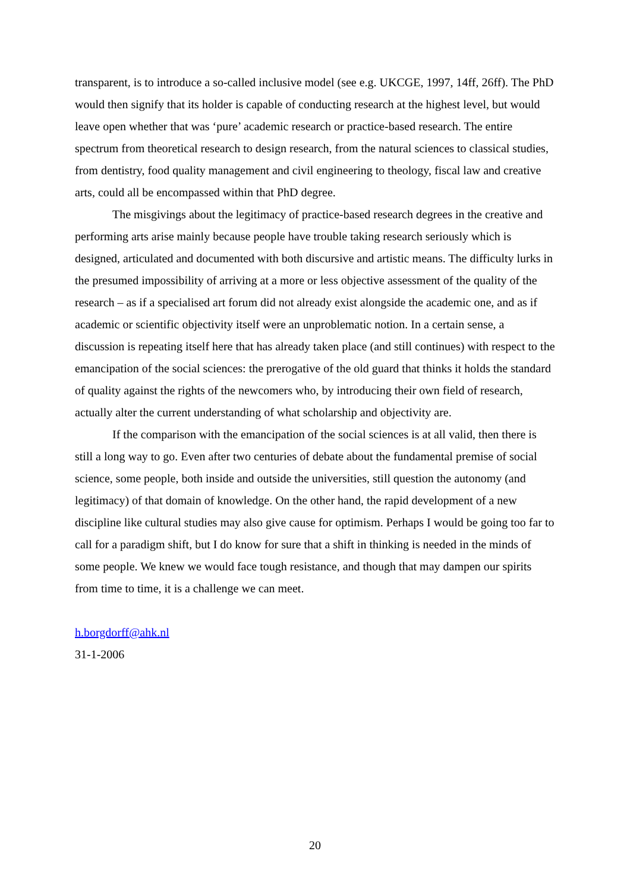transparent, is to introduce a so-called inclusive model (see e.g. UKCGE, 1997, 14ff, 26ff). The PhD would then signify that its holder is capable of conducting research at the highest level, but would leave open whether that was ‘pure’ academic research or practice-based research. The entire spectrum from theoretical research to design research, from the natural sciences to classical studies, from dentistry, food quality management and civil engineering to theology, fiscal law and creative arts, could all be encompassed within that PhD degree.
The misgivings about the legitimacy of practice-based research degrees in the creative and performing arts arise mainly because people have trouble taking research seriously which is designed, articulated and documented with both discursive and artistic means. The difficulty lurks in the presumed impossibility of arriving at a more or less objective assessment of the quality of the research – as if a specialised art forum did not already exist alongside the academic one, and as if academic or scientific objectivity itself were an unproblematic notion. In a certain sense, a discussion is repeating itself here that has already taken place (and still continues) with respect to the emancipation of the social sciences: the prerogative of the old guard that thinks it holds the standard of quality against the rights of the newcomers who, by introducing their own field of research, actually alter the current understanding of what scholarship and objectivity are.
If the comparison with the emancipation of the social sciences is at all valid, then there is still a long way to go. Even after two centuries of debate about the fundamental premise of social science, some people, both inside and outside the universities, still question the autonomy (and legitimacy) of that domain of knowledge. On the other hand, the rapid development of a new discipline like cultural studies may also give cause for optimism. Perhaps I would be going too far to call for a paradigm shift, but I do know for sure that a shift in thinking is needed in the minds of some people. We knew we would face tough resistance, and though that may dampen our spirits from time to time, it is a challenge we can meet.
h.borgdorff@ahk.nl
31-1-2006
20